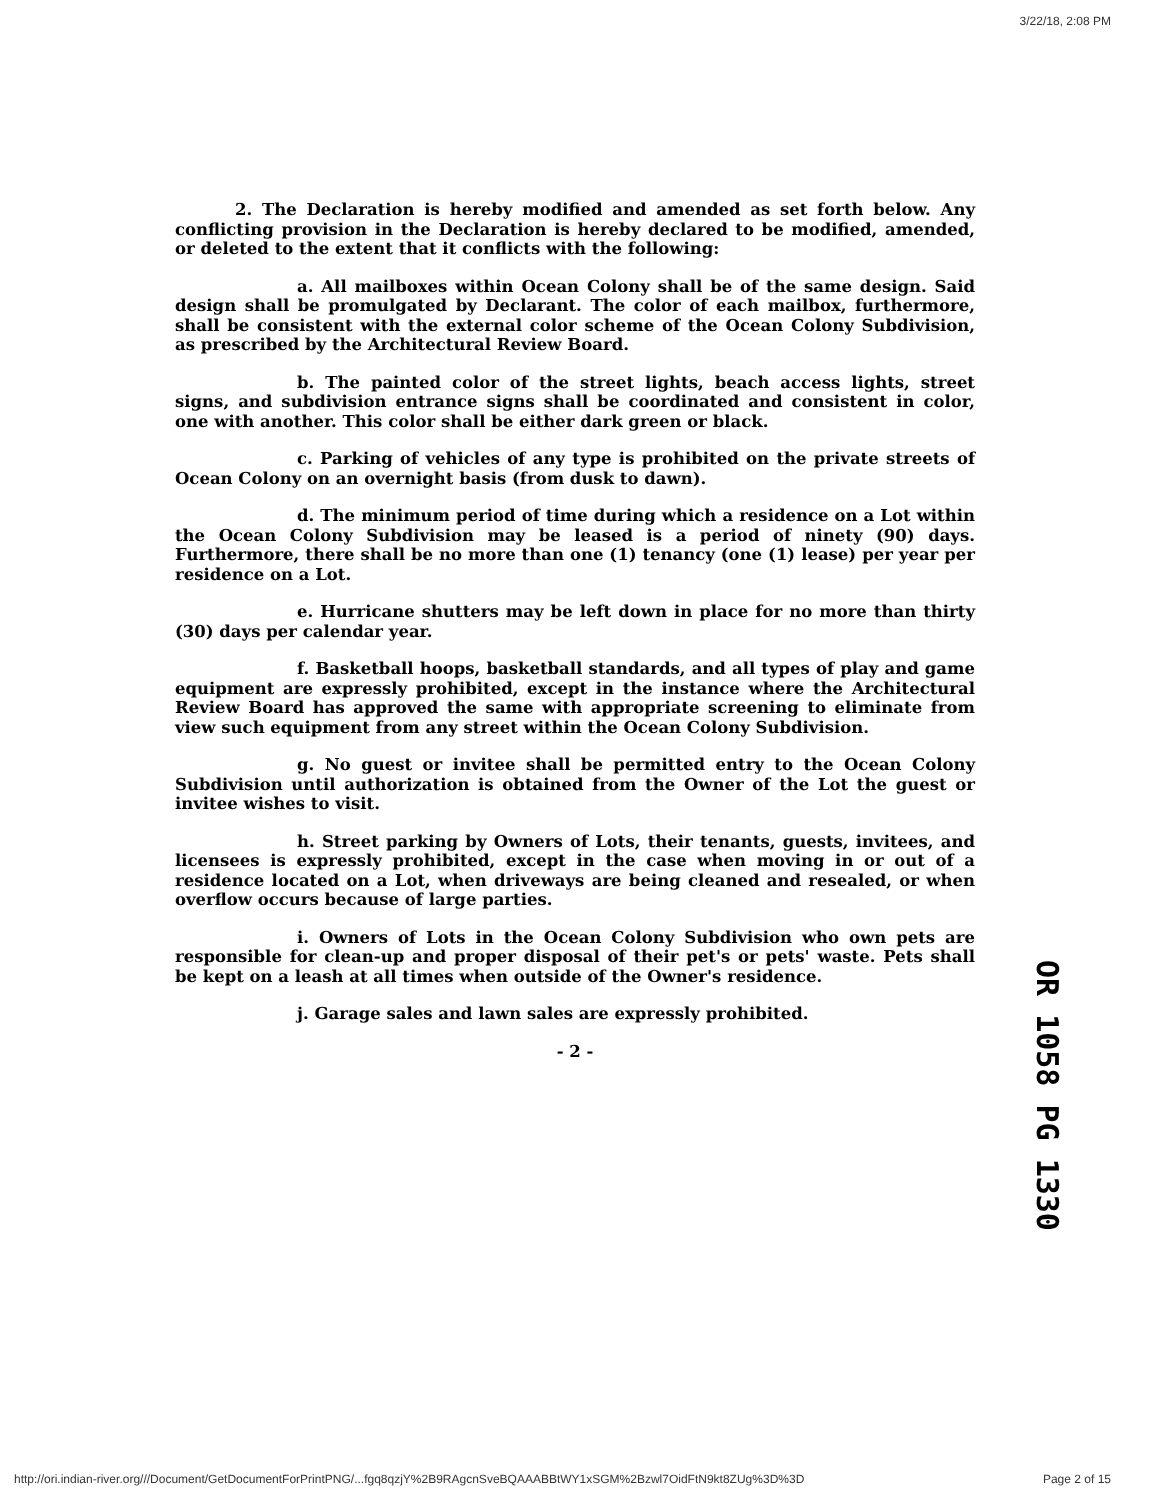3/22/18, 2:08 PM
2. The Declaration is hereby modified and amended as set forth below. Any conflicting provision in the Declaration is hereby declared to be modified, amended, or deleted to the extent that it conflicts with the following:
a. All mailboxes within Ocean Colony shall be of the same design. Said design shall be promulgated by Declarant. The color of each mailbox, furthermore, shall be consistent with the external color scheme of the Ocean Colony Subdivision, as prescribed by the Architectural Review Board.
b. The painted color of the street lights, beach access lights, street signs, and subdivision entrance signs shall be coordinated and consistent in color, one with another. This color shall be either dark green or black.
c. Parking of vehicles of any type is prohibited on the private streets of Ocean Colony on an overnight basis (from dusk to dawn).
d. The minimum period of time during which a residence on a Lot within the Ocean Colony Subdivision may be leased is a period of ninety (90) days. Furthermore, there shall be no more than one (1) tenancy (one (1) lease) per year per residence on a Lot.
e. Hurricane shutters may be left down in place for no more than thirty (30) days per calendar year.
f. Basketball hoops, basketball standards, and all types of play and game equipment are expressly prohibited, except in the instance where the Architectural Review Board has approved the same with appropriate screening to eliminate from view such equipment from any street within the Ocean Colony Subdivision.
g. No guest or invitee shall be permitted entry to the Ocean Colony Subdivision until authorization is obtained from the Owner of the Lot the guest or invitee wishes to visit.
h. Street parking by Owners of Lots, their tenants, guests, invitees, and licensees is expressly prohibited, except in the case when moving in or out of a residence located on a Lot, when driveways are being cleaned and resealed, or when overflow occurs because of large parties.
i. Owners of Lots in the Ocean Colony Subdivision who own pets are responsible for clean-up and proper disposal of their pet's or pets' waste. Pets shall be kept on a leash at all times when outside of the Owner's residence.
j. Garage sales and lawn sales are expressly prohibited.
- 2 -
OR 1058 PG 1330
http://ori.indian-river.org///Document/GetDocumentForPrintPNG/...fgq8qzjY%2B9RAgcnSveBQAAABBtWY1xSGM%2Bzwl7OidFtN9kt8ZUg%3D%3D Page 2 of 15